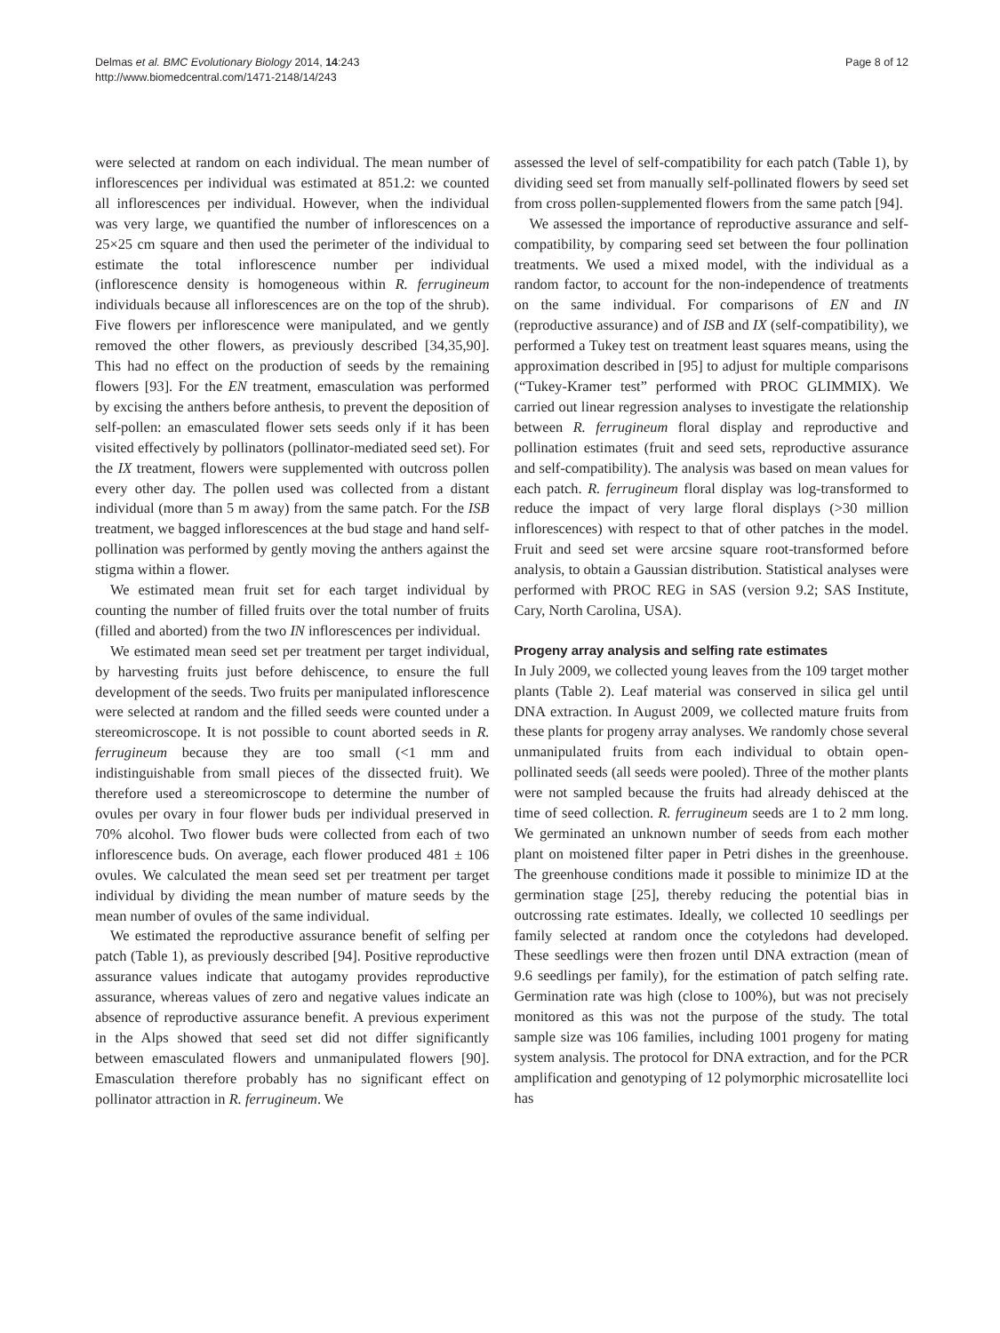Delmas et al. BMC Evolutionary Biology 2014, 14:243
http://www.biomedcentral.com/1471-2148/14/243
Page 8 of 12
were selected at random on each individual. The mean number of inflorescences per individual was estimated at 851.2: we counted all inflorescences per individual. However, when the individual was very large, we quantified the number of inflorescences on a 25×25 cm square and then used the perimeter of the individual to estimate the total inflorescence number per individual (inflorescence density is homogeneous within R. ferrugineum individuals because all inflorescences are on the top of the shrub). Five flowers per inflorescence were manipulated, and we gently removed the other flowers, as previously described [34,35,90]. This had no effect on the production of seeds by the remaining flowers [93]. For the EN treatment, emasculation was performed by excising the anthers before anthesis, to prevent the deposition of self-pollen: an emasculated flower sets seeds only if it has been visited effectively by pollinators (pollinator-mediated seed set). For the IX treatment, flowers were supplemented with outcross pollen every other day. The pollen used was collected from a distant individual (more than 5 m away) from the same patch. For the ISB treatment, we bagged inflorescences at the bud stage and hand self-pollination was performed by gently moving the anthers against the stigma within a flower.
We estimated mean fruit set for each target individual by counting the number of filled fruits over the total number of fruits (filled and aborted) from the two IN inflorescences per individual.
We estimated mean seed set per treatment per target individual, by harvesting fruits just before dehiscence, to ensure the full development of the seeds. Two fruits per manipulated inflorescence were selected at random and the filled seeds were counted under a stereomicroscope. It is not possible to count aborted seeds in R. ferrugineum because they are too small (<1 mm and indistinguishable from small pieces of the dissected fruit). We therefore used a stereomicroscope to determine the number of ovules per ovary in four flower buds per individual preserved in 70% alcohol. Two flower buds were collected from each of two inflorescence buds. On average, each flower produced 481 ± 106 ovules. We calculated the mean seed set per treatment per target individual by dividing the mean number of mature seeds by the mean number of ovules of the same individual.
We estimated the reproductive assurance benefit of selfing per patch (Table 1), as previously described [94]. Positive reproductive assurance values indicate that autogamy provides reproductive assurance, whereas values of zero and negative values indicate an absence of reproductive assurance benefit. A previous experiment in the Alps showed that seed set did not differ significantly between emasculated flowers and unmanipulated flowers [90]. Emasculation therefore probably has no significant effect on pollinator attraction in R. ferrugineum. We
assessed the level of self-compatibility for each patch (Table 1), by dividing seed set from manually self-pollinated flowers by seed set from cross pollen-supplemented flowers from the same patch [94].
We assessed the importance of reproductive assurance and self-compatibility, by comparing seed set between the four pollination treatments. We used a mixed model, with the individual as a random factor, to account for the non-independence of treatments on the same individual. For comparisons of EN and IN (reproductive assurance) and of ISB and IX (self-compatibility), we performed a Tukey test on treatment least squares means, using the approximation described in [95] to adjust for multiple comparisons (“Tukey-Kramer test” performed with PROC GLIMMIX). We carried out linear regression analyses to investigate the relationship between R. ferrugineum floral display and reproductive and pollination estimates (fruit and seed sets, reproductive assurance and self-compatibility). The analysis was based on mean values for each patch. R. ferrugineum floral display was log-transformed to reduce the impact of very large floral displays (>30 million inflorescences) with respect to that of other patches in the model. Fruit and seed set were arcsine square root-transformed before analysis, to obtain a Gaussian distribution. Statistical analyses were performed with PROC REG in SAS (version 9.2; SAS Institute, Cary, North Carolina, USA).
Progeny array analysis and selfing rate estimates
In July 2009, we collected young leaves from the 109 target mother plants (Table 2). Leaf material was conserved in silica gel until DNA extraction. In August 2009, we collected mature fruits from these plants for progeny array analyses. We randomly chose several unmanipulated fruits from each individual to obtain open-pollinated seeds (all seeds were pooled). Three of the mother plants were not sampled because the fruits had already dehisced at the time of seed collection. R. ferrugineum seeds are 1 to 2 mm long. We germinated an unknown number of seeds from each mother plant on moistened filter paper in Petri dishes in the greenhouse. The greenhouse conditions made it possible to minimize ID at the germination stage [25], thereby reducing the potential bias in outcrossing rate estimates. Ideally, we collected 10 seedlings per family selected at random once the cotyledons had developed. These seedlings were then frozen until DNA extraction (mean of 9.6 seedlings per family), for the estimation of patch selfing rate. Germination rate was high (close to 100%), but was not precisely monitored as this was not the purpose of the study. The total sample size was 106 families, including 1001 progeny for mating system analysis. The protocol for DNA extraction, and for the PCR amplification and genotyping of 12 polymorphic microsatellite loci has